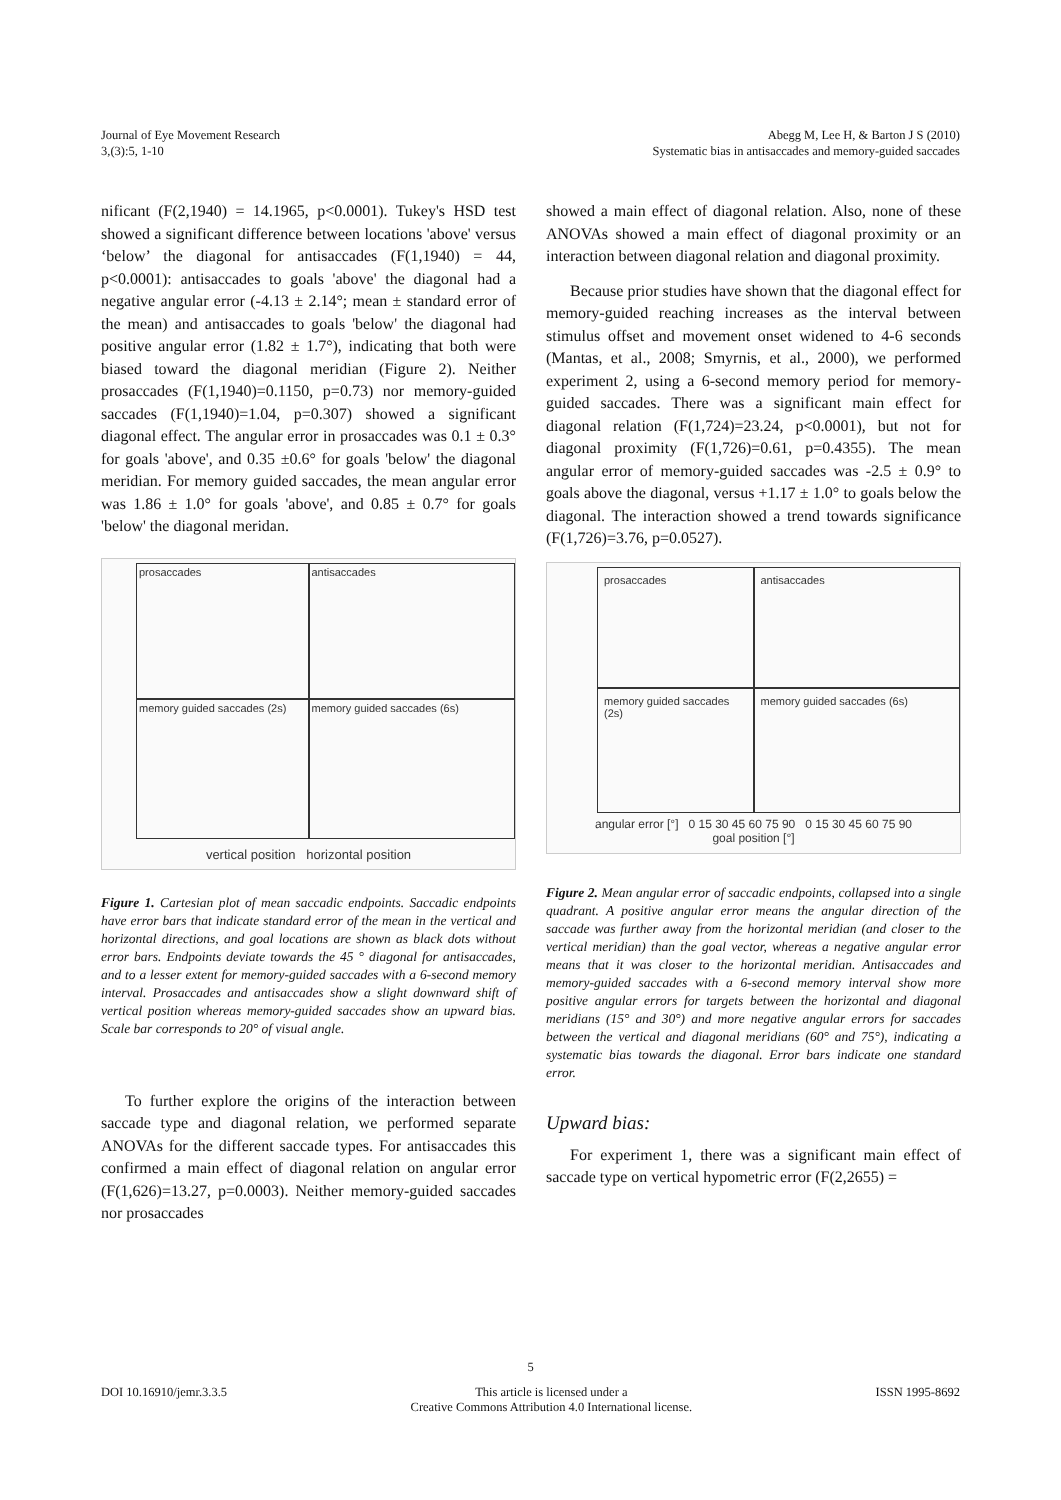Journal of Eye Movement Research
3,(3):5, 1-10
Abegg M, Lee H, & Barton J S (2010)
Systematic bias in antisaccades and memory-guided saccades
nificant (F(2,1940) = 14.1965, p<0.0001). Tukey's HSD test showed a significant difference between locations 'above' versus ‘below’ the diagonal for antisaccades (F(1,1940) = 44, p<0.0001): antisaccades to goals 'above' the diagonal had a negative angular error (-4.13 ± 2.14°; mean ± standard error of the mean) and antisaccades to goals 'below' the diagonal had positive angular error (1.82 ± 1.7°), indicating that both were biased toward the diagonal meridian (Figure 2). Neither prosaccades (F(1,1940)=0.1150, p=0.73) nor memory-guided saccades (F(1,1940)=1.04, p=0.307) showed a significant diagonal effect. The angular error in prosaccades was 0.1 ± 0.3° for goals 'above', and 0.35 ±0.6° for goals 'below' the diagonal meridian. For memory guided saccades, the mean angular error was 1.86 ± 1.0° for goals 'above', and 0.85 ± 0.7° for goals 'below' the diagonal meridan.
prosaccades
antisaccades
memory guided saccades (2s)
memory guided saccades (6s)
vertical position horizontal position
Figure 1. Cartesian plot of mean saccadic endpoints. Saccadic endpoints have error bars that indicate standard error of the mean in the vertical and horizontal directions, and goal locations are shown as black dots without error bars. Endpoints deviate towards the 45 ° diagonal for antisaccades, and to a lesser extent for memory-guided saccades with a 6-second memory interval. Prosaccades and antisaccades show a slight downward shift of vertical position whereas memory-guided saccades show an upward bias. Scale bar corresponds to 20° of visual angle.
To further explore the origins of the interaction between saccade type and diagonal relation, we performed separate ANOVAs for the different saccade types. For antisaccades this confirmed a main effect of diagonal relation on angular error (F(1,626)=13.27, p=0.0003). Neither memory-guided saccades nor prosaccades
showed a main effect of diagonal relation. Also, none of these ANOVAs showed a main effect of diagonal proximity or an interaction between diagonal relation and diagonal proximity.
Because prior studies have shown that the diagonal effect for memory-guided reaching increases as the interval between stimulus offset and movement onset widened to 4-6 seconds (Mantas, et al., 2008; Smyrnis, et al., 2000), we performed experiment 2, using a 6-second memory period for memory-guided saccades. There was a significant main effect for diagonal relation (F(1,724)=23.24, p<0.0001), but not for diagonal proximity (F(1,726)=0.61, p=0.4355). The mean angular error of memory-guided saccades was -2.5 ± 0.9° to goals above the diagonal, versus +1.17 ± 1.0° to goals below the diagonal. The interaction showed a trend towards significance (F(1,726)=3.76, p=0.0527).
prosaccades
antisaccades
memory guided saccades (2s)
memory guided saccades (6s)
angular error [°] 0 15 30 45 60 75 90 0 15 30 45 60 75 90
goal position [°]
Figure 2. Mean angular error of saccadic endpoints, collapsed into a single quadrant. A positive angular error means the angular direction of the saccade was further away from the horizontal meridian (and closer to the vertical meridian) than the goal vector, whereas a negative angular error means that it was closer to the horizontal meridian. Antisaccades and memory-guided saccades with a 6-second memory interval show more positive angular errors for targets between the horizontal and diagonal meridians (15° and 30°) and more negative angular errors for saccades between the vertical and diagonal meridians (60° and 75°), indicating a systematic bias towards the diagonal. Error bars indicate one standard error.
Upward bias:
For experiment 1, there was a significant main effect of saccade type on vertical hypometric error (F(2,2655) =
5
DOI 10.16910/jemr.3.3.5 This article is licensed under a
Creative Commons Attribution 4.0 International license.
ISSN 1995-8692